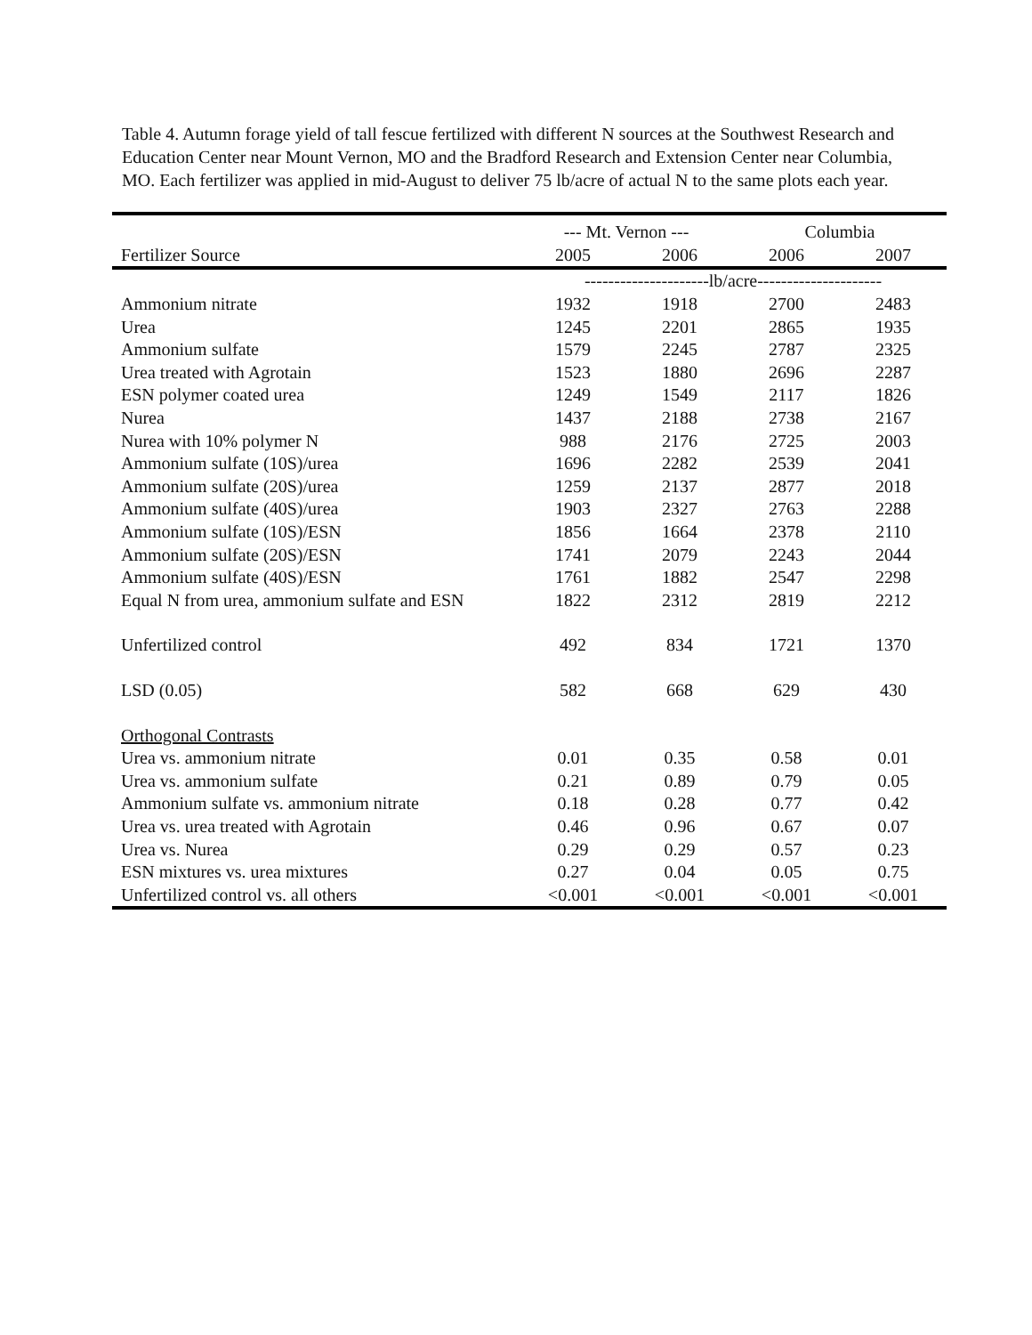Table 4. Autumn forage yield of tall fescue fertilized with different N sources at the Southwest Research and Education Center near Mount Vernon, MO and the Bradford Research and Extension Center near Columbia, MO. Each fertilizer was applied in mid-August to deliver 75 lb/acre of actual N to the same plots each year.
| | --- Mt. Vernon --- | | Columbia | |
| --- | --- | --- | --- | --- |
| Fertilizer Source | 2005 | 2006 | 2006 | 2007 |
| | ---------------------lb/acre--------------------- | | | |
| Ammonium nitrate | 1932 | 1918 | 2700 | 2483 |
| Urea | 1245 | 2201 | 2865 | 1935 |
| Ammonium sulfate | 1579 | 2245 | 2787 | 2325 |
| Urea treated with Agrotain | 1523 | 1880 | 2696 | 2287 |
| ESN polymer coated urea | 1249 | 1549 | 2117 | 1826 |
| Nurea | 1437 | 2188 | 2738 | 2167 |
| Nurea with 10% polymer N | 988 | 2176 | 2725 | 2003 |
| Ammonium sulfate (10S)/urea | 1696 | 2282 | 2539 | 2041 |
| Ammonium sulfate (20S)/urea | 1259 | 2137 | 2877 | 2018 |
| Ammonium sulfate (40S)/urea | 1903 | 2327 | 2763 | 2288 |
| Ammonium sulfate (10S)/ESN | 1856 | 1664 | 2378 | 2110 |
| Ammonium sulfate (20S)/ESN | 1741 | 2079 | 2243 | 2044 |
| Ammonium sulfate (40S)/ESN | 1761 | 1882 | 2547 | 2298 |
| Equal N from urea, ammonium sulfate and ESN | 1822 | 2312 | 2819 | 2212 |
| Unfertilized control | 492 | 834 | 1721 | 1370 |
| LSD (0.05) | 582 | 668 | 629 | 430 |
| Orthogonal Contrasts | | | | |
| Urea vs. ammonium nitrate | 0.01 | 0.35 | 0.58 | 0.01 |
| Urea vs. ammonium sulfate | 0.21 | 0.89 | 0.79 | 0.05 |
| Ammonium sulfate vs. ammonium nitrate | 0.18 | 0.28 | 0.77 | 0.42 |
| Urea vs. urea treated with Agrotain | 0.46 | 0.96 | 0.67 | 0.07 |
| Urea vs. Nurea | 0.29 | 0.29 | 0.57 | 0.23 |
| ESN mixtures vs. urea mixtures | 0.27 | 0.04 | 0.05 | 0.75 |
| Unfertilized control vs. all others | <0.001 | <0.001 | <0.001 | <0.001 |